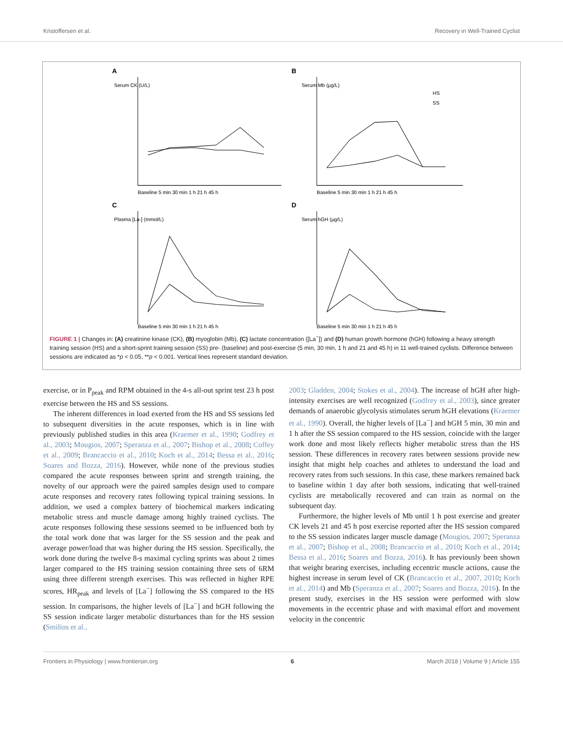Kristoffersen et al. Recovery in Well-Trained Cyclist
A
Serum CK (U/L)
Baseline 5 min 30 min 1 h 21 h 45 h
B
Serum Mb (µg/L)
HS
SS
Baseline 5 min 30 min 1 h 21 h 45 h
C
Plasma [La-] (mmol/L)
Baseline 5 min 30 min 1 h 21 h 45 h
D
Serum hGH (µg/L)
Baseline 5 min 30 min 1 h 21 h 45 h
FIGURE 1 | Changes in: (A) creatinine kinase (CK), (B) myoglobin (Mb), (C) lactate concentration ([La<sup>−</sup>]) and (D) human growth hormone (hGH) following a heavy strength training session (HS) and a short-sprint training session (SS) pre- (baseline) and post-exercise (5 min, 30 min, 1 h and 21 and 45 h) in 11 well-trained cyclists. Difference between sessions are indicated as *p < 0.05, **p < 0.001. Vertical lines represent standard deviation.
exercise, or in P<sub>peak</sub> and RPM obtained in the 4-s all-out sprint test 23 h post exercise between the HS and SS sessions.
The inherent differences in load exerted from the HS and SS sessions led to subsequent diversities in the acute responses, which is in line with previously published studies in this area (Kraemer et al., 1990; Godfrey et al., 2003; Mougios, 2007; Speranza et al., 2007; Bishop et al., 2008; Coffey et al., 2009; Brancaccio et al., 2010; Koch et al., 2014; Bessa et al., 2016; Soares and Bozza, 2016). However, while none of the previous studies compared the acute responses between sprint and strength training, the novelty of our approach were the paired samples design used to compare acute responses and recovery rates following typical training sessions. In addition, we used a complex battery of biochemical markers indicating metabolic stress and muscle damage among highly trained cyclists. The acute responses following these sessions seemed to be influenced both by the total work done that was larger for the SS session and the peak and average power/load that was higher during the HS session. Specifically, the work done during the twelve 8-s maximal cycling sprints was about 2 times larger compared to the HS training session containing three sets of 6RM using three different strength exercises. This was reflected in higher RPE scores, HR<sub>peak</sub> and levels of [La<sup>−</sup>] following the SS compared to the HS session. In comparisons, the higher levels of [La<sup>−</sup>] and hGH following the SS session indicate larger metabolic disturbances than for the HS session (Smilios et al.,
2003; Gladden, 2004; Stokes et al., 2004). The increase of hGH after high-intensity exercises are well recognized (Godfrey et al., 2003), since greater demands of anaerobic glycolysis stimulates serum hGH elevations (Kraemer et al., 1990). Overall, the higher levels of [La<sup>−</sup>] and hGH 5 min, 30 min and 1 h after the SS session compared to the HS session, coincide with the larger work done and most likely reflects higher metabolic stress than the HS session. These differences in recovery rates between sessions provide new insight that might help coaches and athletes to understand the load and recovery rates from such sessions. In this case, these markers remained back to baseline within 1 day after both sessions, indicating that well-trained cyclists are metabolically recovered and can train as normal on the subsequent day.
Furthermore, the higher levels of Mb until 1 h post exercise and greater CK levels 21 and 45 h post exercise reported after the HS session compared to the SS session indicates larger muscle damage (Mougios, 2007; Speranza et al., 2007; Bishop et al., 2008; Brancaccio et al., 2010; Koch et al., 2014; Bessa et al., 2016; Soares and Bozza, 2016). It has previously been shown that weight bearing exercises, including eccentric muscle actions, cause the highest increase in serum level of CK (Brancaccio et al., 2007, 2010; Koch et al., 2014) and Mb (Speranza et al., 2007; Soares and Bozza, 2016). In the present study, exercises in the HS session were performed with slow movements in the eccentric phase and with maximal effort and movement velocity in the concentric
Frontiers in Physiology | www.frontiersin.org 6 March 2018 | Volume 9 | Article 155